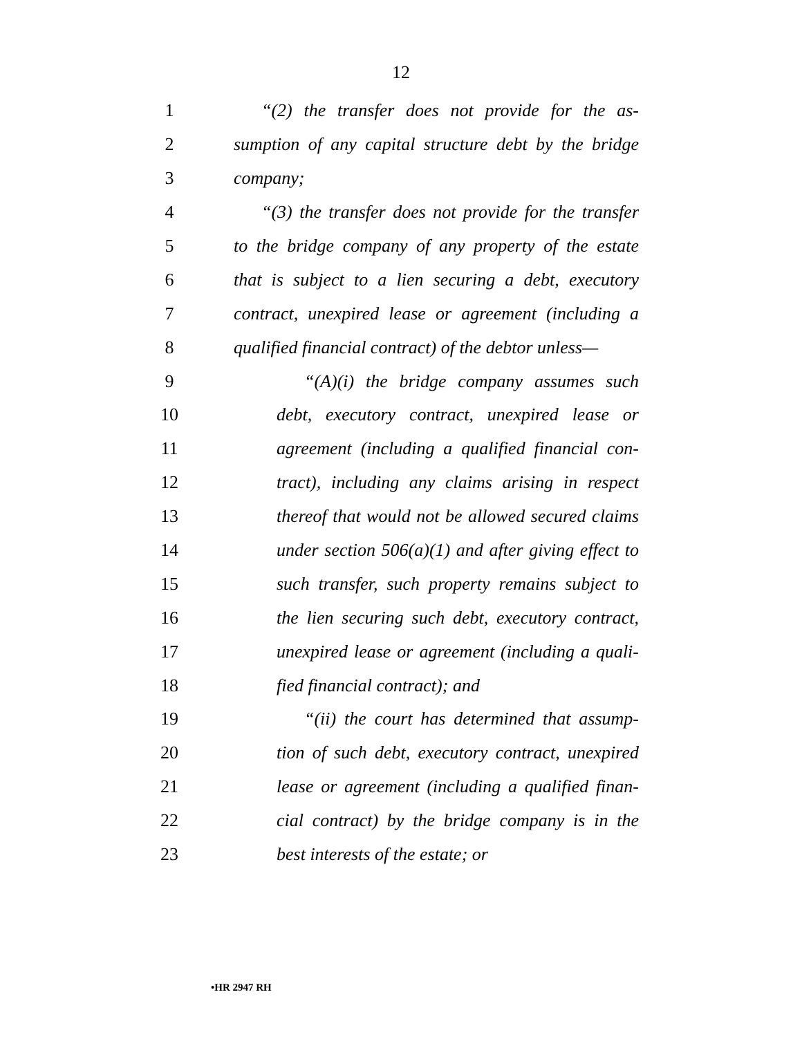12
1 “(2) the transfer does not provide for the as-
2 sumption of any capital structure debt by the bridge
3 company;
4 “(3) the transfer does not provide for the transfer
5 to the bridge company of any property of the estate
6 that is subject to a lien securing a debt, executory
7 contract, unexpired lease or agreement (including a
8 qualified financial contract) of the debtor unless—
9 “(A)(i) the bridge company assumes such
10 debt, executory contract, unexpired lease or
11 agreement (including a qualified financial con-
12 tract), including any claims arising in respect
13 thereof that would not be allowed secured claims
14 under section 506(a)(1) and after giving effect to
15 such transfer, such property remains subject to
16 the lien securing such debt, executory contract,
17 unexpired lease or agreement (including a quali-
18 fied financial contract); and
19 “(ii) the court has determined that assump-
20 tion of such debt, executory contract, unexpired
21 lease or agreement (including a qualified finan-
22 cial contract) by the bridge company is in the
23 best interests of the estate; or
•HR 2947 RH